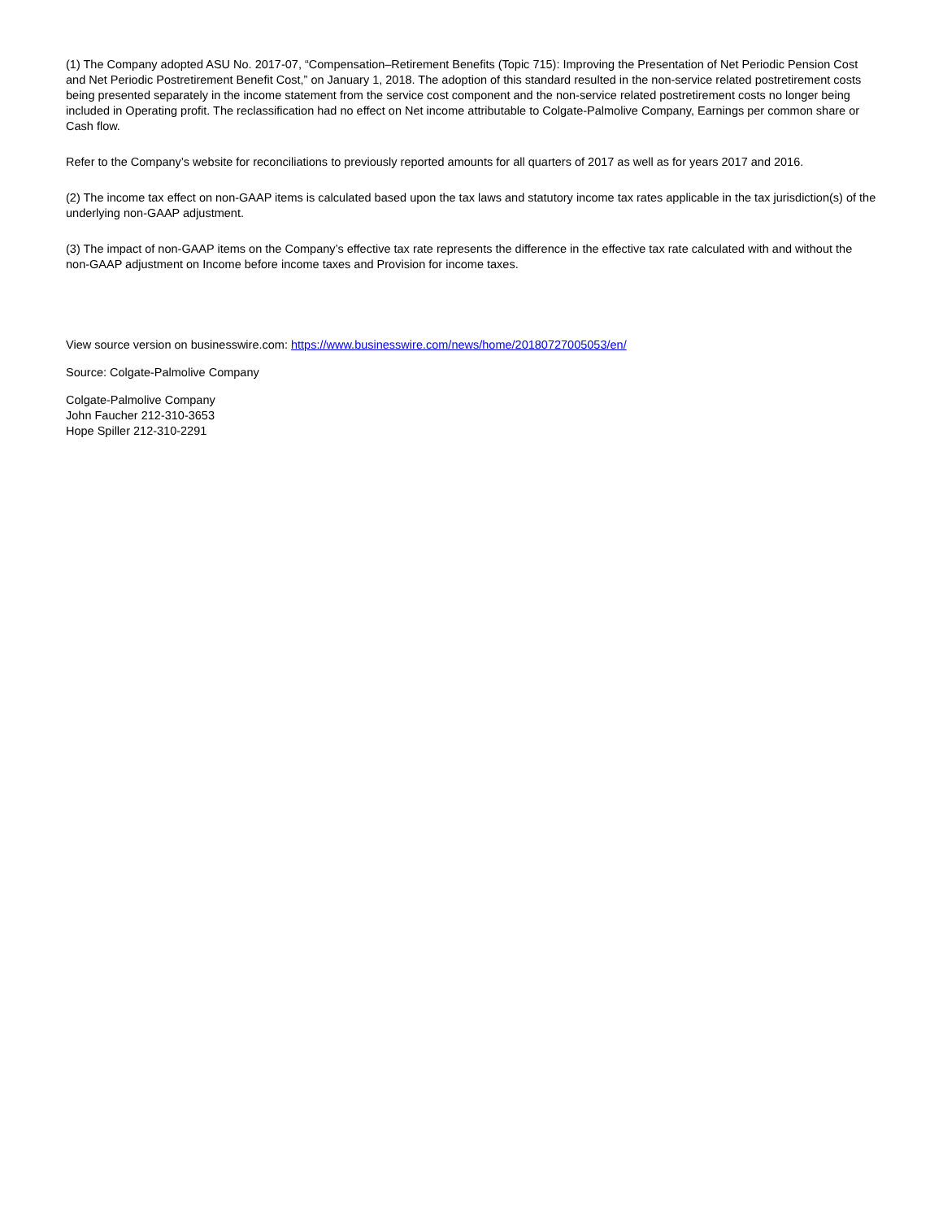(1) The Company adopted ASU No. 2017-07, “Compensation–Retirement Benefits (Topic 715): Improving the Presentation of Net Periodic Pension Cost and Net Periodic Postretirement Benefit Cost,” on January 1, 2018. The adoption of this standard resulted in the non-service related postretirement costs being presented separately in the income statement from the service cost component and the non-service related postretirement costs no longer being included in Operating profit. The reclassification had no effect on Net income attributable to Colgate-Palmolive Company, Earnings per common share or Cash flow.
Refer to the Company’s website for reconciliations to previously reported amounts for all quarters of 2017 as well as for years 2017 and 2016.
(2) The income tax effect on non-GAAP items is calculated based upon the tax laws and statutory income tax rates applicable in the tax jurisdiction(s) of the underlying non-GAAP adjustment.
(3) The impact of non-GAAP items on the Company’s effective tax rate represents the difference in the effective tax rate calculated with and without the non-GAAP adjustment on Income before income taxes and Provision for income taxes.
View source version on businesswire.com: https://www.businesswire.com/news/home/20180727005053/en/
Source: Colgate-Palmolive Company
Colgate-Palmolive Company
John Faucher 212-310-3653
Hope Spiller 212-310-2291